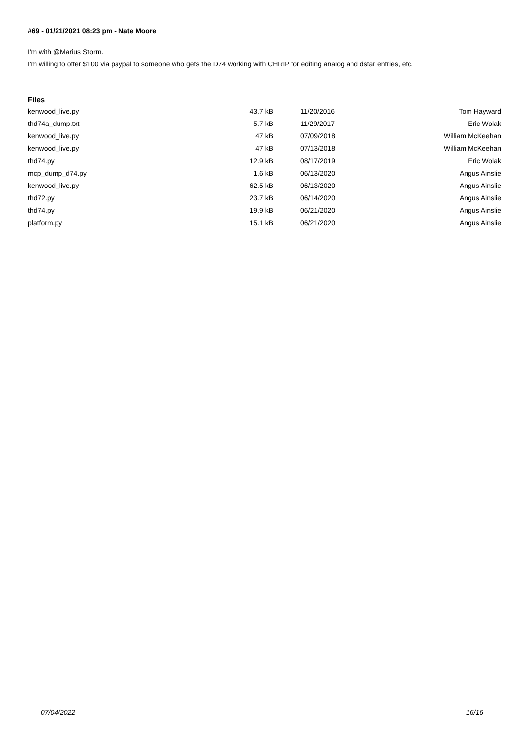#69 - 01/21/2021 08:23 pm - Nate Moore
I'm with @Marius Storm.
I'm willing to offer $100 via paypal to someone who gets the D74 working with CHRIP for editing analog and dstar entries, etc.
Files
| kenwood_live.py | 43.7 kB | 11/20/2016 | Tom Hayward |
| thd74a_dump.txt | 5.7 kB | 11/29/2017 | Eric Wolak |
| kenwood_live.py | 47 kB | 07/09/2018 | William McKeehan |
| kenwood_live.py | 47 kB | 07/13/2018 | William McKeehan |
| thd74.py | 12.9 kB | 08/17/2019 | Eric Wolak |
| mcp_dump_d74.py | 1.6 kB | 06/13/2020 | Angus Ainslie |
| kenwood_live.py | 62.5 kB | 06/13/2020 | Angus Ainslie |
| thd72.py | 23.7 kB | 06/14/2020 | Angus Ainslie |
| thd74.py | 19.9 kB | 06/21/2020 | Angus Ainslie |
| platform.py | 15.1 kB | 06/21/2020 | Angus Ainslie |
07/04/2022 16/16